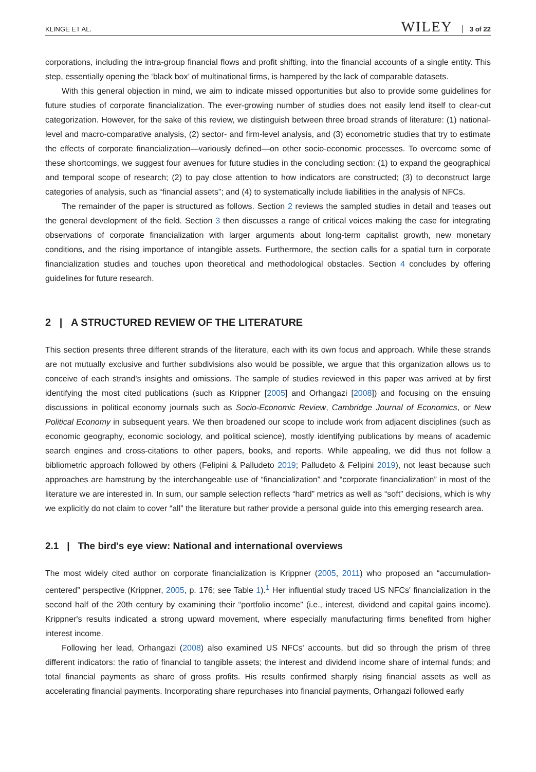KLINGE ET AL. WILEY 3 of 22
corporations, including the intra-group financial flows and profit shifting, into the financial accounts of a single entity. This step, essentially opening the ‘black box’ of multinational firms, is hampered by the lack of comparable datasets.
With this general objection in mind, we aim to indicate missed opportunities but also to provide some guidelines for future studies of corporate financialization. The ever-growing number of studies does not easily lend itself to clear-cut categorization. However, for the sake of this review, we distinguish between three broad strands of literature: (1) national-level and macro-comparative analysis, (2) sector- and firm-level analysis, and (3) econometric studies that try to estimate the effects of corporate financialization—variously defined—on other socio-economic processes. To overcome some of these shortcomings, we suggest four avenues for future studies in the concluding section: (1) to expand the geographical and temporal scope of research; (2) to pay close attention to how indicators are constructed; (3) to deconstruct large categories of analysis, such as “financial assets”; and (4) to systematically include liabilities in the analysis of NFCs.
The remainder of the paper is structured as follows. Section 2 reviews the sampled studies in detail and teases out the general development of the field. Section 3 then discusses a range of critical voices making the case for integrating observations of corporate financialization with larger arguments about long-term capitalist growth, new monetary conditions, and the rising importance of intangible assets. Furthermore, the section calls for a spatial turn in corporate financialization studies and touches upon theoretical and methodological obstacles. Section 4 concludes by offering guidelines for future research.
2 | A STRUCTURED REVIEW OF THE LITERATURE
This section presents three different strands of the literature, each with its own focus and approach. While these strands are not mutually exclusive and further subdivisions also would be possible, we argue that this organization allows us to conceive of each strand's insights and omissions. The sample of studies reviewed in this paper was arrived at by first identifying the most cited publications (such as Krippner [2005] and Orhangazi [2008]) and focusing on the ensuing discussions in political economy journals such as Socio-Economic Review, Cambridge Journal of Economics, or New Political Economy in subsequent years. We then broadened our scope to include work from adjacent disciplines (such as economic geography, economic sociology, and political science), mostly identifying publications by means of academic search engines and cross-citations to other papers, books, and reports. While appealing, we did thus not follow a bibliometric approach followed by others (Felipini & Palludeto 2019; Palludeto & Felipini 2019), not least because such approaches are hamstrung by the interchangeable use of “financialization” and “corporate financialization” in most of the literature we are interested in. In sum, our sample selection reflects “hard” metrics as well as “soft” decisions, which is why we explicitly do not claim to cover “all” the literature but rather provide a personal guide into this emerging research area.
2.1 | The bird's eye view: National and international overviews
The most widely cited author on corporate financialization is Krippner (2005, 2011) who proposed an “accumulation-centered” perspective (Krippner, 2005, p. 176; see Table 1).<sup>1</sup> Her influential study traced US NFCs' financialization in the second half of the 20th century by examining their “portfolio income” (i.e., interest, dividend and capital gains income). Krippner's results indicated a strong upward movement, where especially manufacturing firms benefited from higher interest income.
Following her lead, Orhangazi (2008) also examined US NFCs' accounts, but did so through the prism of three different indicators: the ratio of financial to tangible assets; the interest and dividend income share of internal funds; and total financial payments as share of gross profits. His results confirmed sharply rising financial assets as well as accelerating financial payments. Incorporating share repurchases into financial payments, Orhangazi followed early